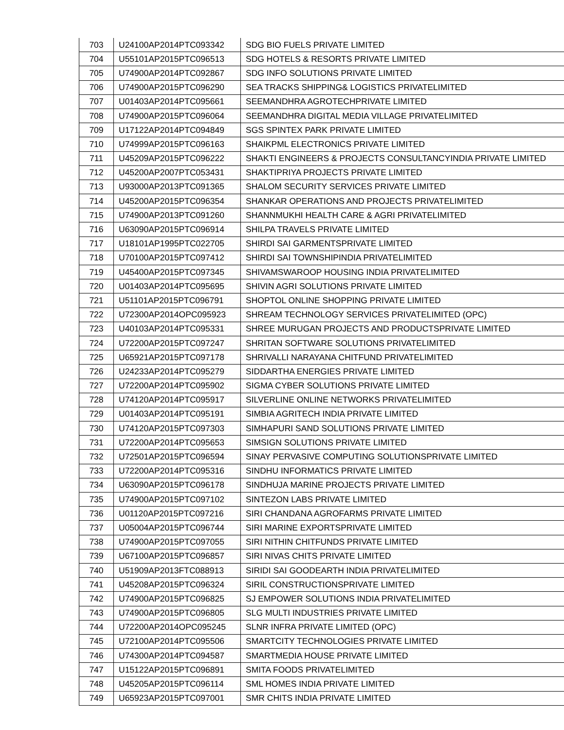| 703 | U24100AP2014PTC093342 | SDG BIO FUELS PRIVATE LIMITED |
| 704 | U55101AP2015PTC096513 | SDG HOTELS & RESORTS PRIVATE LIMITED |
| 705 | U74900AP2014PTC092867 | SDG INFO SOLUTIONS PRIVATE LIMITED |
| 706 | U74900AP2015PTC096290 | SEA TRACKS SHIPPING& LOGISTICS PRIVATELIMITED |
| 707 | U01403AP2014PTC095661 | SEEMANDHRA AGROTECHPRIVATE LIMITED |
| 708 | U74900AP2015PTC096064 | SEEMANDHRA DIGITAL MEDIA VILLAGE PRIVATELIMITED |
| 709 | U17122AP2014PTC094849 | SGS SPINTEX PARK PRIVATE LIMITED |
| 710 | U74999AP2015PTC096163 | SHAIKPML ELECTRONICS PRIVATE LIMITED |
| 711 | U45209AP2015PTC096222 | SHAKTI ENGINEERS & PROJECTS CONSULTANCYINDIA PRIVATE LIMITED |
| 712 | U45200AP2007PTC053431 | SHAKTIPRIYA PROJECTS PRIVATE LIMITED |
| 713 | U93000AP2013PTC091365 | SHALOM SECURITY SERVICES PRIVATE LIMITED |
| 714 | U45200AP2015PTC096354 | SHANKAR OPERATIONS AND PROJECTS PRIVATELIMITED |
| 715 | U74900AP2013PTC091260 | SHANNMUKHI HEALTH CARE & AGRI PRIVATELIMITED |
| 716 | U63090AP2015PTC096914 | SHILPA TRAVELS PRIVATE LIMITED |
| 717 | U18101AP1995PTC022705 | SHIRDI SAI GARMENTSPRIVATE LIMITED |
| 718 | U70100AP2015PTC097412 | SHIRDI SAI TOWNSHIPINDIA PRIVATELIMITED |
| 719 | U45400AP2015PTC097345 | SHIVAMSWAROOP HOUSING INDIA PRIVATELIMITED |
| 720 | U01403AP2014PTC095695 | SHIVIN AGRI SOLUTIONS PRIVATE LIMITED |
| 721 | U51101AP2015PTC096791 | SHOPTOL ONLINE SHOPPING PRIVATE LIMITED |
| 722 | U72300AP2014OPC095923 | SHREAM TECHNOLOGY SERVICES PRIVATELIMITED (OPC) |
| 723 | U40103AP2014PTC095331 | SHREE MURUGAN PROJECTS AND PRODUCTSPRIVATE LIMITED |
| 724 | U72200AP2015PTC097247 | SHRITAN SOFTWARE SOLUTIONS PRIVATELIMITED |
| 725 | U65921AP2015PTC097178 | SHRIVALLI NARAYANA CHITFUND PRIVATELIMITED |
| 726 | U24233AP2014PTC095279 | SIDDARTHA ENERGIES PRIVATE LIMITED |
| 727 | U72200AP2014PTC095902 | SIGMA CYBER SOLUTIONS PRIVATE LIMITED |
| 728 | U74120AP2014PTC095917 | SILVERLINE ONLINE NETWORKS PRIVATELIMITED |
| 729 | U01403AP2014PTC095191 | SIMBIA AGRITECH INDIA PRIVATE LIMITED |
| 730 | U74120AP2015PTC097303 | SIMHAPURI SAND SOLUTIONS PRIVATE LIMITED |
| 731 | U72200AP2014PTC095653 | SIMSIGN SOLUTIONS PRIVATE LIMITED |
| 732 | U72501AP2015PTC096594 | SINAY PERVASIVE COMPUTING SOLUTIONSPRIVATE LIMITED |
| 733 | U72200AP2014PTC095316 | SINDHU INFORMATICS PRIVATE LIMITED |
| 734 | U63090AP2015PTC096178 | SINDHUJA MARINE PROJECTS PRIVATE LIMITED |
| 735 | U74900AP2015PTC097102 | SINTEZON LABS PRIVATE LIMITED |
| 736 | U01120AP2015PTC097216 | SIRI CHANDANA AGROFARMS PRIVATE LIMITED |
| 737 | U05004AP2015PTC096744 | SIRI MARINE EXPORTSPRIVATE LIMITED |
| 738 | U74900AP2015PTC097055 | SIRI NITHIN CHITFUNDS PRIVATE LIMITED |
| 739 | U67100AP2015PTC096857 | SIRI NIVAS CHITS PRIVATE LIMITED |
| 740 | U51909AP2013FTC088913 | SIRIDI SAI GOODEARTH INDIA PRIVATELIMITED |
| 741 | U45208AP2015PTC096324 | SIRIL CONSTRUCTIONSPRIVATE LIMITED |
| 742 | U74900AP2015PTC096825 | SJ EMPOWER SOLUTIONS INDIA PRIVATELIMITED |
| 743 | U74900AP2015PTC096805 | SLG MULTI INDUSTRIES PRIVATE LIMITED |
| 744 | U72200AP2014OPC095245 | SLNR INFRA PRIVATE LIMITED (OPC) |
| 745 | U72100AP2014PTC095506 | SMARTCITY TECHNOLOGIES PRIVATE LIMITED |
| 746 | U74300AP2014PTC094587 | SMARTMEDIA HOUSE PRIVATE LIMITED |
| 747 | U15122AP2015PTC096891 | SMITA FOODS PRIVATELIMITED |
| 748 | U45205AP2015PTC096114 | SML HOMES INDIA PRIVATE LIMITED |
| 749 | U65923AP2015PTC097001 | SMR CHITS INDIA PRIVATE LIMITED |